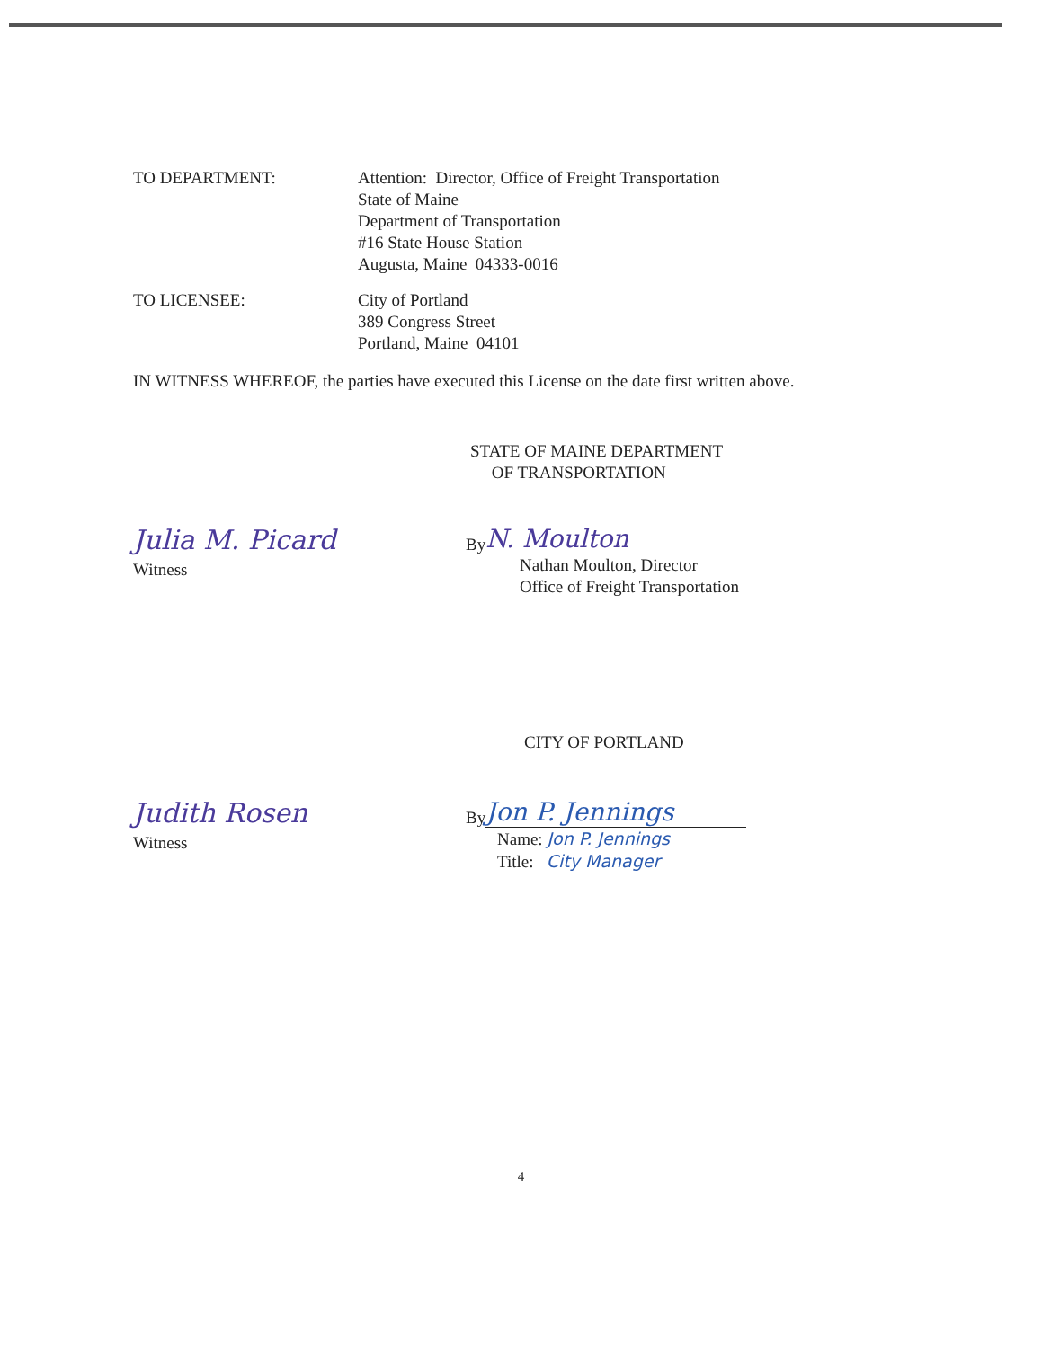TO DEPARTMENT: Attention: Director, Office of Freight Transportation
State of Maine
Department of Transportation
#16 State House Station
Augusta, Maine 04333-0016
TO LICENSEE: City of Portland
389 Congress Street
Portland, Maine 04101
IN WITNESS WHEREOF, the parties have executed this License on the date first written above.
STATE OF MAINE DEPARTMENT
OF TRANSPORTATION
Julia M. Picard
Witness
By
N. Moulton
Nathan Moulton, Director
Office of Freight Transportation
CITY OF PORTLAND
Judith Rosen
Witness
By
Jon P. Jennings
Name: Jon P. Jennings
Title: City Manager
4